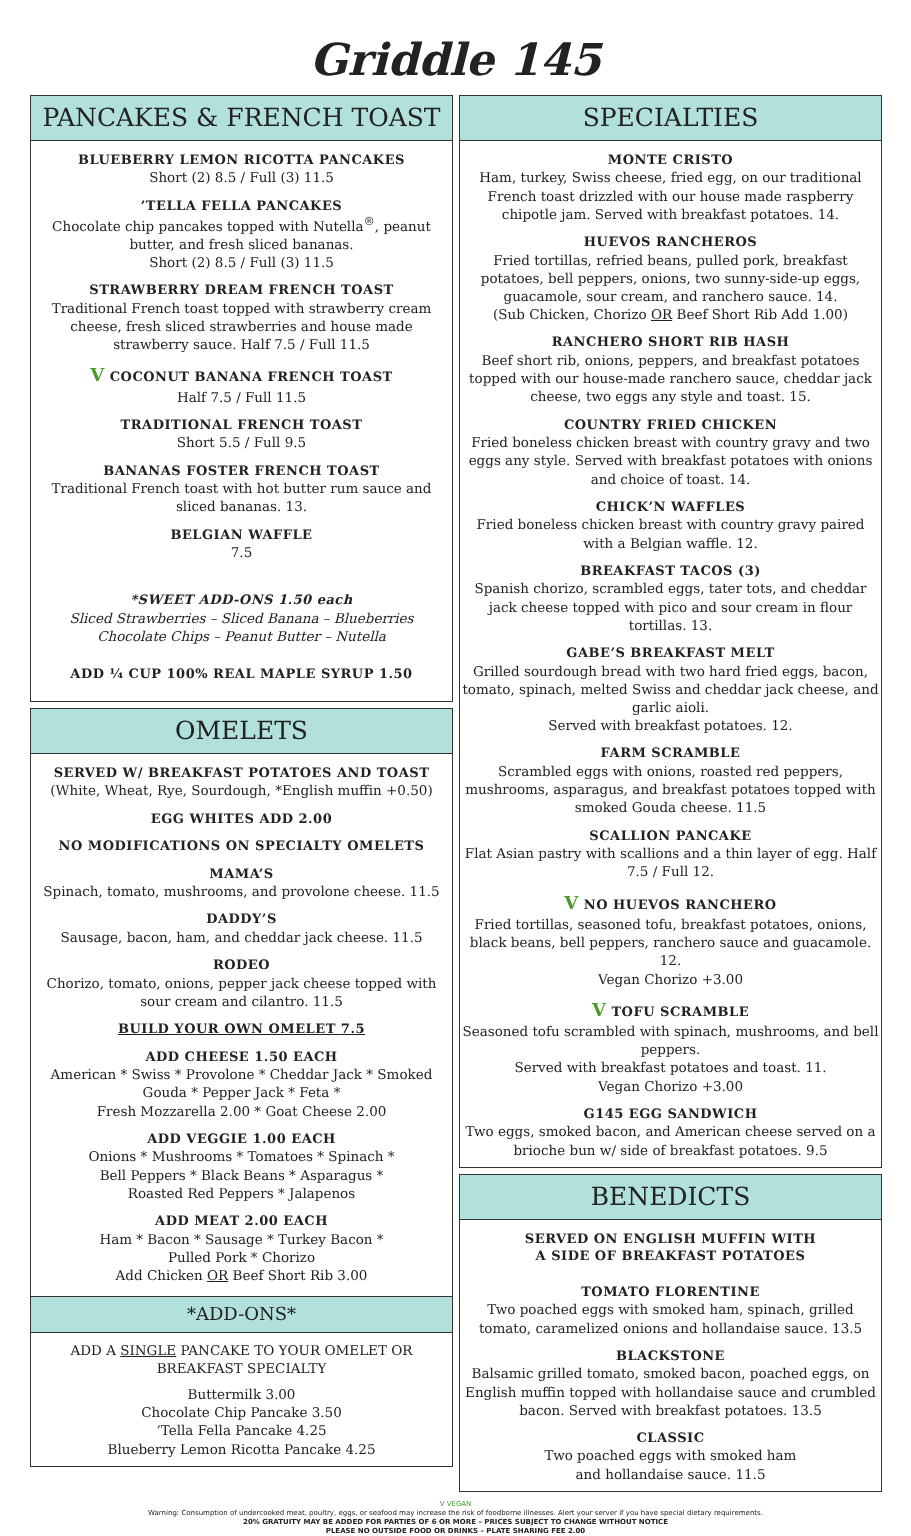Griddle 145
PANCAKES & FRENCH TOAST
BLUEBERRY LEMON RICOTTA PANCAKES
Short (2) 8.5 / Full (3) 11.5
’TELLA FELLA PANCAKES
Chocolate chip pancakes topped with Nutella<sup>®</sup>, peanut butter, and fresh sliced bananas.
Short (2) 8.5 / Full (3) 11.5
STRAWBERRY DREAM FRENCH TOAST
Traditional French toast topped with strawberry cream cheese, fresh sliced strawberries and house made strawberry sauce. Half 7.5 / Full 11.5
V COCONUT BANANA FRENCH TOAST
Half 7.5 / Full 11.5
TRADITIONAL FRENCH TOAST
Short 5.5 / Full 9.5
BANANAS FOSTER FRENCH TOAST
Traditional French toast with hot butter rum sauce and sliced bananas. 13.
BELGIAN WAFFLE
7.5
*SWEET ADD-ONS 1.50 each
Sliced Strawberries – Sliced Banana – Blueberries
Chocolate Chips – Peanut Butter – Nutella
ADD ¼ CUP 100% REAL MAPLE SYRUP 1.50
OMELETS
SERVED W/ BREAKFAST POTATOES AND TOAST
(White, Wheat, Rye, Sourdough, *English muffin +0.50)
EGG WHITES ADD 2.00
NO MODIFICATIONS ON SPECIALTY OMELETS
MAMA’S
Spinach, tomato, mushrooms, and provolone cheese. 11.5
DADDY’S
Sausage, bacon, ham, and cheddar jack cheese. 11.5
RODEO
Chorizo, tomato, onions, pepper jack cheese topped with sour cream and cilantro. 11.5
BUILD YOUR OWN OMELET 7.5
ADD CHEESE 1.50 EACH
American * Swiss * Provolone * Cheddar Jack * Smoked Gouda * Pepper Jack * Feta *
Fresh Mozzarella 2.00 * Goat Cheese 2.00
ADD VEGGIE 1.00 EACH
Onions * Mushrooms * Tomatoes * Spinach *
Bell Peppers * Black Beans * Asparagus *
Roasted Red Peppers * Jalapenos
ADD MEAT 2.00 EACH
Ham * Bacon * Sausage * Turkey Bacon *
Pulled Pork * Chorizo
Add Chicken OR Beef Short Rib 3.00
*ADD-ONS*
ADD A SINGLE PANCAKE TO YOUR OMELET OR BREAKFAST SPECIALTY
Buttermilk 3.00
Chocolate Chip Pancake 3.50
’Tella Fella Pancake 4.25
Blueberry Lemon Ricotta Pancake 4.25
SPECIALTIES
MONTE CRISTO
Ham, turkey, Swiss cheese, fried egg, on our traditional French toast drizzled with our house made raspberry chipotle jam. Served with breakfast potatoes. 14.
HUEVOS RANCHEROS
Fried tortillas, refried beans, pulled pork, breakfast potatoes, bell peppers, onions, two sunny-side-up eggs, guacamole, sour cream, and ranchero sauce. 14.
(Sub Chicken, Chorizo OR Beef Short Rib Add 1.00)
RANCHERO SHORT RIB HASH
Beef short rib, onions, peppers, and breakfast potatoes topped with our house-made ranchero sauce, cheddar jack cheese, two eggs any style and toast. 15.
COUNTRY FRIED CHICKEN
Fried boneless chicken breast with country gravy and two eggs any style. Served with breakfast potatoes with onions and choice of toast. 14.
CHICK’N WAFFLES
Fried boneless chicken breast with country gravy paired with a Belgian waffle. 12.
BREAKFAST TACOS (3)
Spanish chorizo, scrambled eggs, tater tots, and cheddar jack cheese topped with pico and sour cream in flour tortillas. 13.
GABE’S BREAKFAST MELT
Grilled sourdough bread with two hard fried eggs, bacon, tomato, spinach, melted Swiss and cheddar jack cheese, and garlic aioli.
Served with breakfast potatoes. 12.
FARM SCRAMBLE
Scrambled eggs with onions, roasted red peppers, mushrooms, asparagus, and breakfast potatoes topped with smoked Gouda cheese. 11.5
SCALLION PANCAKE
Flat Asian pastry with scallions and a thin layer of egg. Half 7.5 / Full 12.
V NO HUEVOS RANCHERO
Fried tortillas, seasoned tofu, breakfast potatoes, onions, black beans, bell peppers, ranchero sauce and guacamole. 12.
Vegan Chorizo +3.00
V TOFU SCRAMBLE
Seasoned tofu scrambled with spinach, mushrooms, and bell peppers.
Served with breakfast potatoes and toast. 11.
Vegan Chorizo +3.00
G145 EGG SANDWICH
Two eggs, smoked bacon, and American cheese served on a brioche bun w/ side of breakfast potatoes. 9.5
BENEDICTS
SERVED ON ENGLISH MUFFIN WITH
A SIDE OF BREAKFAST POTATOES
TOMATO FLORENTINE
Two poached eggs with smoked ham, spinach, grilled tomato, caramelized onions and hollandaise sauce. 13.5
BLACKSTONE
Balsamic grilled tomato, smoked bacon, poached eggs, on English muffin topped with hollandaise sauce and crumbled bacon. Served with breakfast potatoes. 13.5
CLASSIC
Two poached eggs with smoked ham
and hollandaise sauce. 11.5
V VEGAN
Warning: Consumption of undercooked meat, poultry, eggs, or seafood may increase the risk of foodborne illnesses. Alert your server if you have special dietary requirements.
20% GRATUITY MAY BE ADDED FOR PARTIES OF 6 OR MORE – PRICES SUBJECT TO CHANGE WITHOUT NOTICE
PLEASE NO OUTSIDE FOOD OR DRINKS – PLATE SHARING FEE 2.00